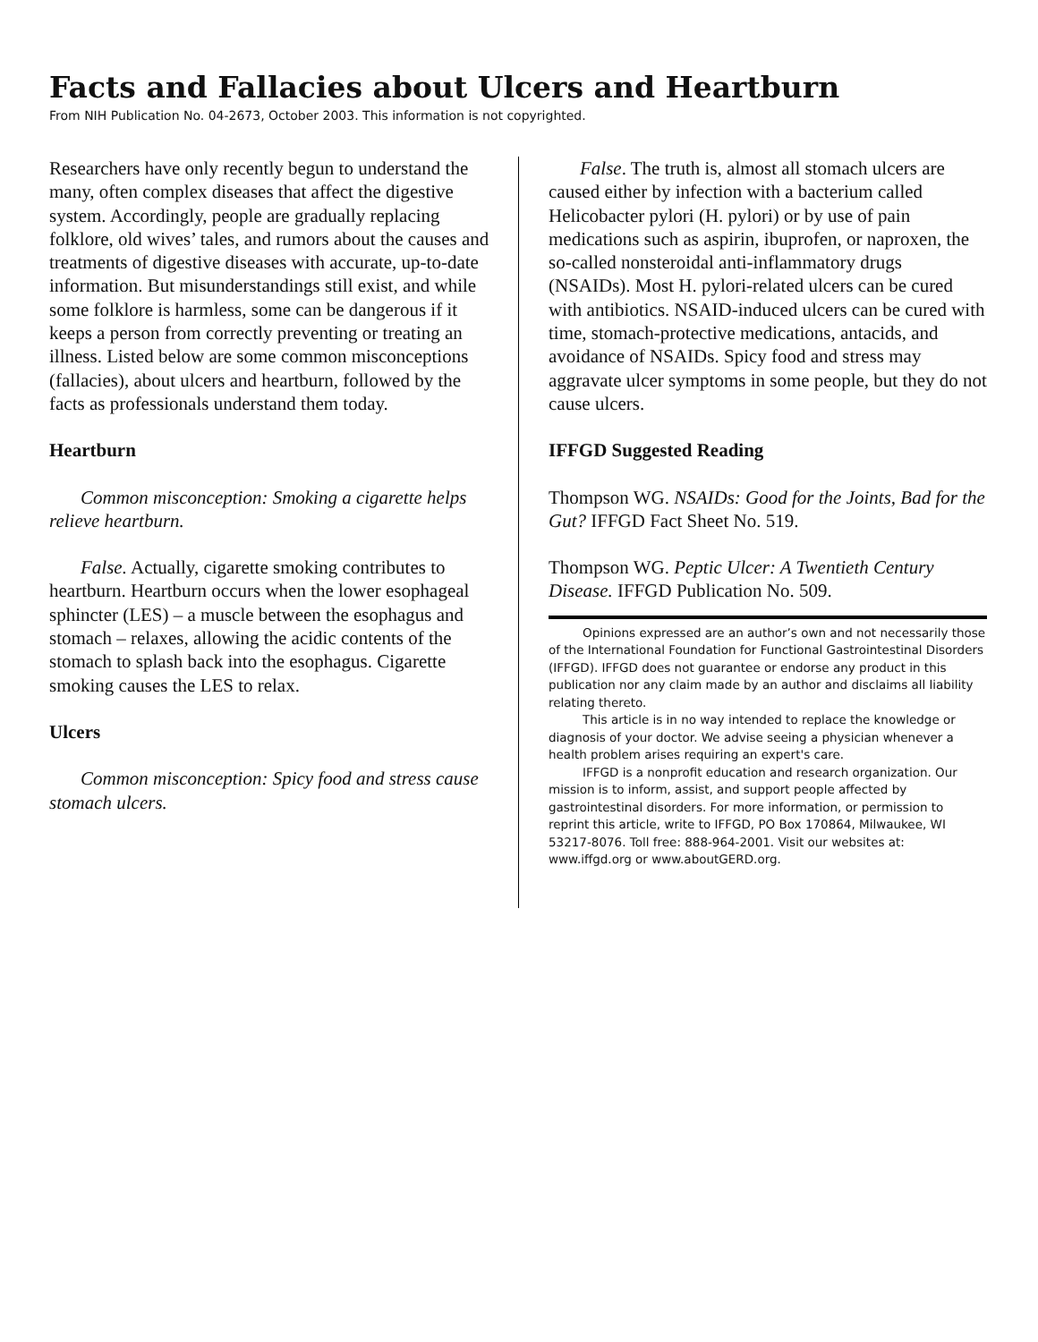Facts and Fallacies about Ulcers and Heartburn
From NIH Publication No. 04-2673, October 2003. This information is not copyrighted.
Researchers have only recently begun to understand the many, often complex diseases that affect the digestive system. Accordingly, people are gradually replacing folklore, old wives’ tales, and rumors about the causes and treatments of digestive diseases with accurate, up-to-date information. But misunderstandings still exist, and while some folklore is harmless, some can be dangerous if it keeps a person from correctly preventing or treating an illness. Listed below are some common misconceptions (fallacies), about ulcers and heartburn, followed by the facts as professionals understand them today.
Heartburn
Common misconception: Smoking a cigarette helps relieve heartburn.
False. Actually, cigarette smoking contributes to heartburn. Heartburn occurs when the lower esophageal sphincter (LES) – a muscle between the esophagus and stomach – relaxes, allowing the acidic contents of the stomach to splash back into the esophagus. Cigarette smoking causes the LES to relax.
Ulcers
Common misconception: Spicy food and stress cause stomach ulcers.
False. The truth is, almost all stomach ulcers are caused either by infection with a bacterium called Helicobacter pylori (H. pylori) or by use of pain medications such as aspirin, ibuprofen, or naproxen, the so-called nonsteroidal anti-inflammatory drugs (NSAIDs). Most H. pylori-related ulcers can be cured with antibiotics. NSAID-induced ulcers can be cured with time, stomach-protective medications, antacids, and avoidance of NSAIDs. Spicy food and stress may aggravate ulcer symptoms in some people, but they do not cause ulcers.
IFFGD Suggested Reading
Thompson WG. NSAIDs: Good for the Joints, Bad for the Gut? IFFGD Fact Sheet No. 519.
Thompson WG. Peptic Ulcer: A Twentieth Century Disease. IFFGD Publication No. 509.
Opinions expressed are an author’s own and not necessarily those of the International Foundation for Functional Gastrointestinal Disorders (IFFGD). IFFGD does not guarantee or endorse any product in this publication nor any claim made by an author and disclaims all liability relating thereto.
This article is in no way intended to replace the knowledge or diagnosis of your doctor. We advise seeing a physician whenever a health problem arises requiring an expert's care.
IFFGD is a nonprofit education and research organization. Our mission is to inform, assist, and support people affected by gastrointestinal disorders. For more information, or permission to reprint this article, write to IFFGD, PO Box 170864, Milwaukee, WI 53217-8076. Toll free: 888-964-2001. Visit our websites at: www.iffgd.org or www.aboutGERD.org.